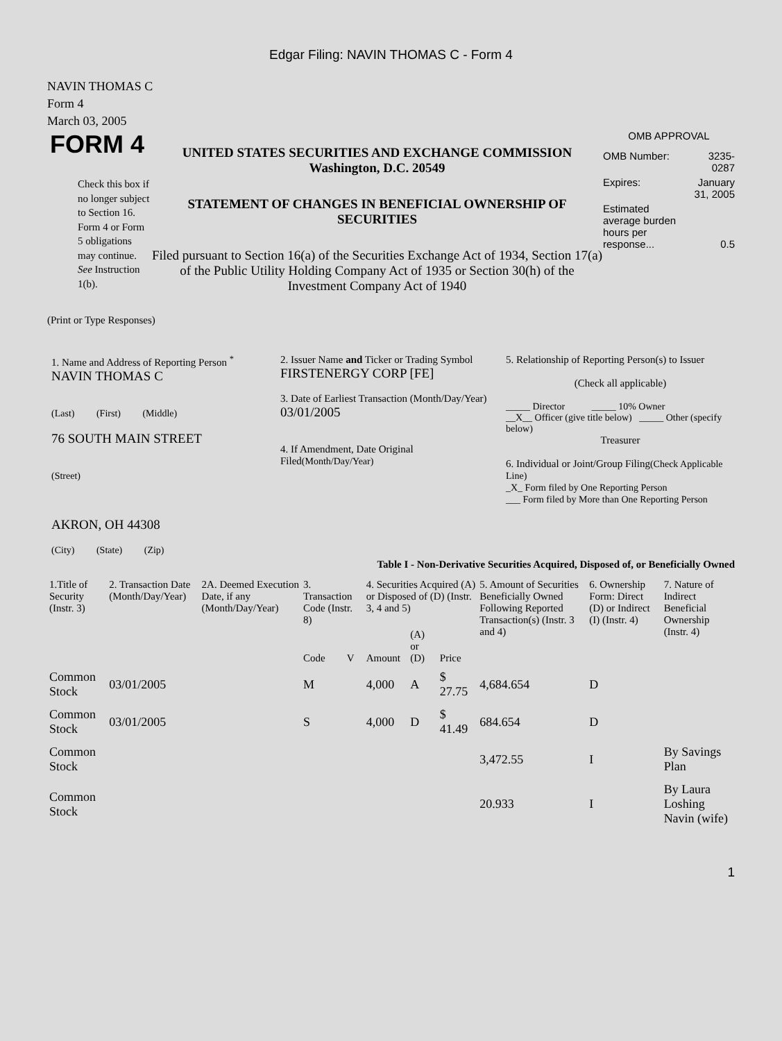Edgar Filing: NAVIN THOMAS C - Form 4
NAVIN THOMAS C
Form 4
March 03, 2005
FORM 4
Check this box if no longer subject to Section 16. Form 4 or Form 5 obligations may continue. See Instruction 1(b).
UNITED STATES SECURITIES AND EXCHANGE COMMISSION
Washington, D.C. 20549
STATEMENT OF CHANGES IN BENEFICIAL OWNERSHIP OF SECURITIES
Filed pursuant to Section 16(a) of the Securities Exchange Act of 1934, Section 17(a) of the Public Utility Holding Company Act of 1935 or Section 30(h) of the Investment Company Act of 1940
OMB APPROVAL
| OMB Number: | 3235-0287 |
| Expires: | January 31, 2005 |
| Estimated average burden hours per response... | 0.5 |
(Print or Type Responses)
1. Name and Address of Reporting Person <sup>*</sup>
NAVIN THOMAS C
(Last) (First) (Middle)
76 SOUTH MAIN STREET
(Street)
AKRON, OH 44308
(City) (State) (Zip)
2. Issuer Name and Ticker or Trading Symbol
FIRSTENERGY CORP [FE]
3. Date of Earliest Transaction (Month/Day/Year)
03/01/2005
4. If Amendment, Date Original Filed(Month/Day/Year)
5. Relationship of Reporting Person(s) to Issuer
(Check all applicable)
_____ Director _____ 10% Owner
__X__ Officer (give title below) _____ Other (specify below)
Treasurer
6. Individual or Joint/Group Filing(Check Applicable Line)
_X_ Form filed by One Reporting Person
___ Form filed by More than One Reporting Person
Table I - Non-Derivative Securities Acquired, Disposed of, or Beneficially Owned
| 1.Title of Security (Instr. 3) | 2. Transaction Date (Month/Day/Year) | 2A. Deemed Execution Date, if any (Month/Day/Year) | 3. Transaction Code (Instr. 8) | | 4. Securities Acquired (A) or Disposed of (D) (Instr. 3, 4 and 5) | | | 5. Amount of Securities Beneficially Owned Following Reported Transaction(s) (Instr. 3 and 4) | 6. Ownership Form: Direct (D) or Indirect (I) (Instr. 4) | 7. Nature of Indirect Beneficial Ownership (Instr. 4) |
| --- | --- | --- | --- | --- | --- | --- | --- | --- | --- | --- |
| | | | Code | V | Amount | (A) or (D) | Price | | | |
| Common Stock | 03/01/2005 | | M | | 4,000 | A | $ 27.75 | 4,684.654 | D | |
| Common Stock | 03/01/2005 | | S | | 4,000 | D | $ 41.49 | 684.654 | D | |
| Common Stock | | | | | | | | 3,472.55 | I | By Savings Plan |
| Common Stock | | | | | | | | 20.933 | I | By Laura Loshing Navin (wife) |
1